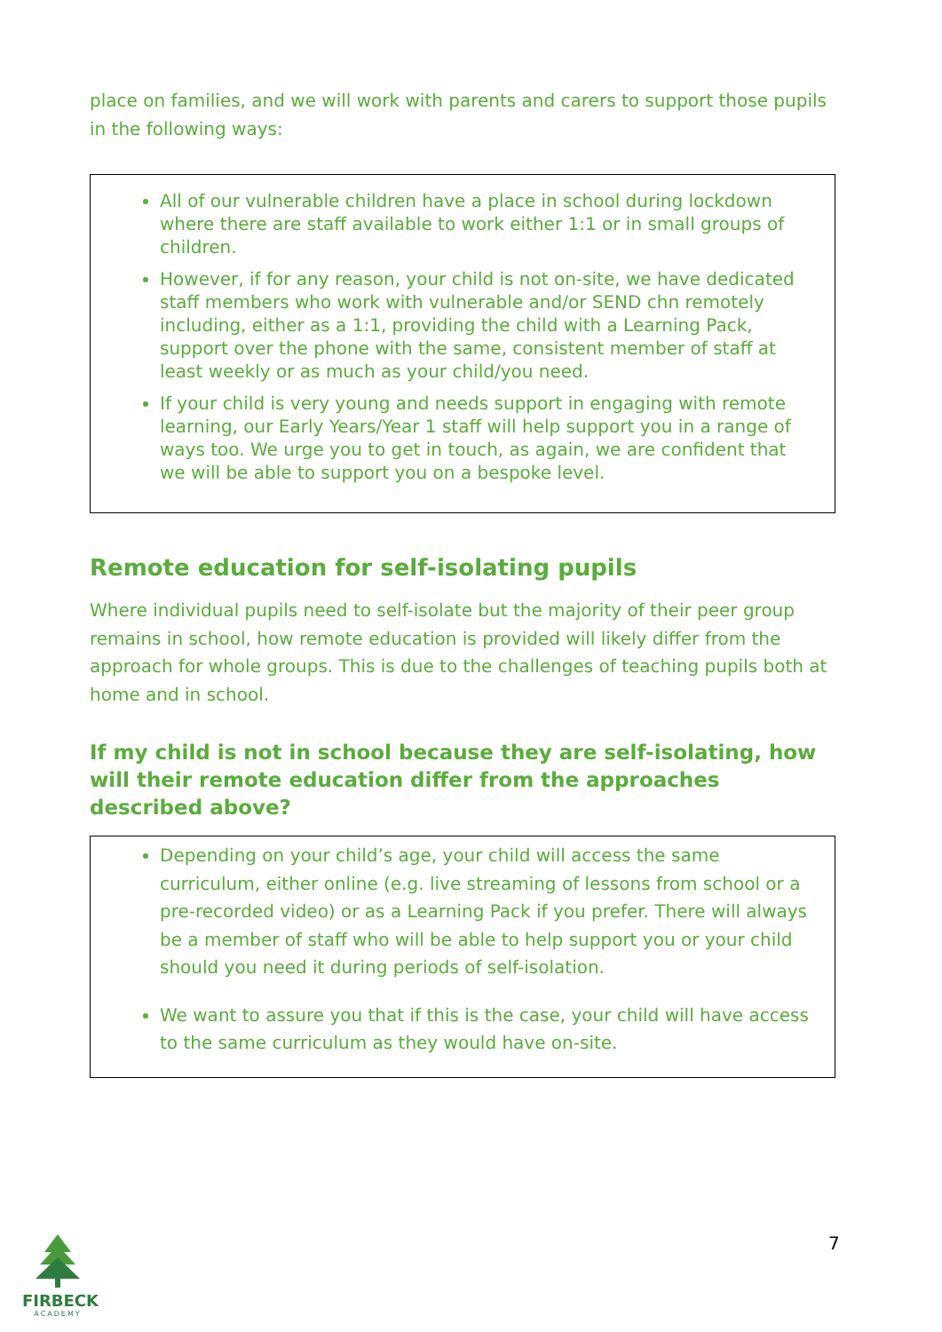place on families, and we will work with parents and carers to support those pupils in the following ways:
All of our vulnerable children have a place in school during lockdown where there are staff available to work either 1:1 or in small groups of children.
However, if for any reason, your child is not on-site, we have dedicated staff members who work with vulnerable and/or SEND chn remotely including, either as a 1:1, providing the child with a Learning Pack, support over the phone with the same, consistent member of staff at least weekly or as much as your child/you need.
If your child is very young and needs support in engaging with remote learning, our Early Years/Year 1 staff will help support you in a range of ways too. We urge you to get in touch, as again, we are confident that we will be able to support you on a bespoke level.
Remote education for self-isolating pupils
Where individual pupils need to self-isolate but the majority of their peer group remains in school, how remote education is provided will likely differ from the approach for whole groups. This is due to the challenges of teaching pupils both at home and in school.
If my child is not in school because they are self-isolating, how will their remote education differ from the approaches described above?
Depending on your child’s age, your child will access the same curriculum, either online (e.g. live streaming of lessons from school or a pre-recorded video) or as a Learning Pack if you prefer. There will always be a member of staff who will be able to help support you or your child should you need it during periods of self-isolation.
We want to assure you that if this is the case, your child will have access to the same curriculum as they would have on-site.
FIRBECK
ACADEMY
7